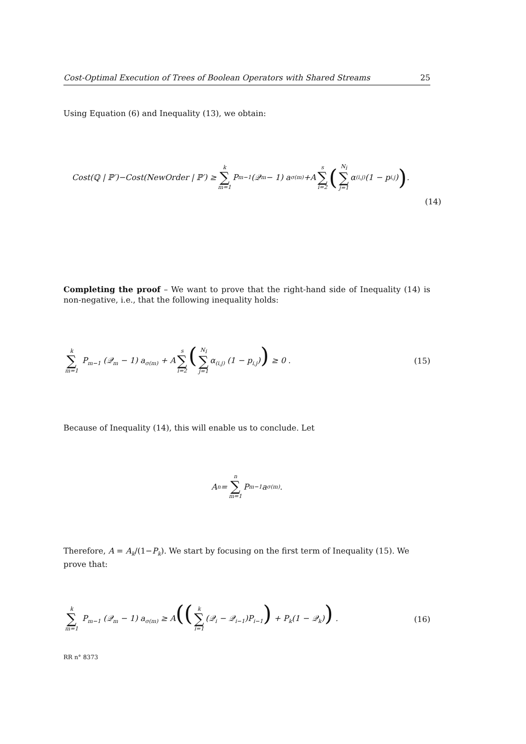Cost-Optimal Execution of Trees of Boolean Operators with Shared Streams 25
Using Equation (6) and Inequality (13), we obtain:
Cost(ℚ | ℙ′)−Cost(NewOrder | ℙ′) ≥ k ∑ m=1 P<sub>m−1</sub> (𝒬<sub>m</sub> − 1) a<sub>σ(m)</sub>+A s ∑ i=2 (N<sub>i</sub> ∑ j=1 α<sub>(i,j)</sub> (1 − p<sub>i,j</sub>)) .
(14)
Completing the proof – We want to prove that the right-hand side of Inequality (14) is non-negative, i.e., that the following inequality holds:
k ∑ m=1 P<sub>m−1</sub> (𝒬<sub>m</sub> − 1) a<sub>σ(m)</sub> + A s ∑ i=2 (N<sub>i</sub> ∑ j=1 α<sub>(i,j)</sub> (1 − p<sub>i,j</sub>)) ≥ 0 . (15)
Because of Inequality (14), this will enable us to conclude. Let
A<sub>n</sub> = n ∑ m=1 P<sub>m−1</sub>a<sub>σ(m)</sub> .
Therefore, A = A<sub>k</sub>/(1−P<sub>k</sub>). We start by focusing on the first term of Inequality (15). We prove that:
k ∑ m=1 P<sub>m−1</sub> (𝒬<sub>m</sub> − 1) a<sub>σ(m)</sub> ≥ A((k ∑ i=1 (𝒬<sub>i</sub> − 𝒬<sub>i−1</sub>)P<sub>i−1</sub>) + P<sub>k</sub>(1 − 𝒬<sub>k</sub>)) . (16)
RR n° 8373